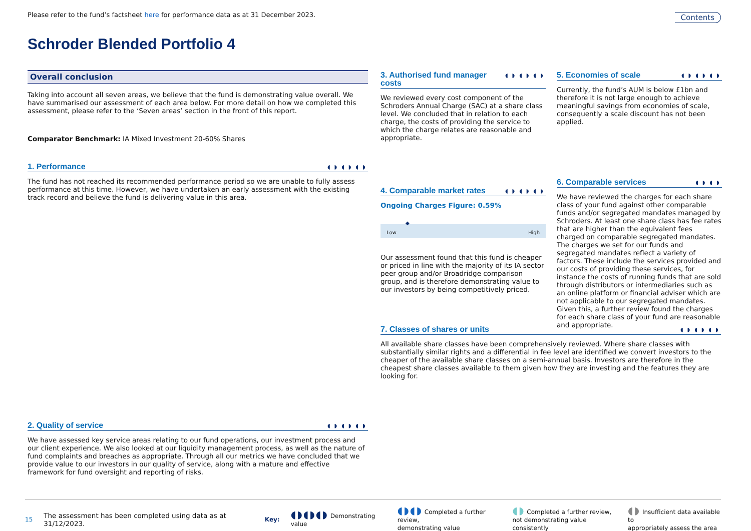Please refer to the fund’s factsheet here for performance data as at 31 December 2023.
Contents
Schroder Blended Portfolio 4
Overall conclusion
Taking into account all seven areas, we believe that the fund is demonstrating value overall. We have summarised our assessment of each area below. For more detail on how we completed this assessment, please refer to the ‘Seven areas’ section in the front of this report.
Comparator Benchmark: IA Mixed Investment 20-60% Shares
1. Performance ◖◗◖◗◖◗
The fund has not reached its recommended performance period so we are unable to fully assess performance at this time. However, we have undertaken an early assessment with the existing track record and believe the fund is delivering value in this area.
2. Quality of service ◖◗◖◗◖◗
We have assessed key service areas relating to our fund operations, our investment process and our client experience. We also looked at our liquidity management process, as well as the nature of fund complaints and breaches as appropriate. Through all our metrics we have concluded that we provide value to our investors in our quality of service, along with a mature and effective framework for fund oversight and reporting of risks.
3. Authorised fund manager costs ◖◗◖◗◖◗
We reviewed every cost component of the Schroders Annual Charge (SAC) at a share class level. We concluded that in relation to each charge, the costs of providing the service to which the charge relates are reasonable and appropriate.
4. Comparable market rates ◖◗◖◗◖◗
Ongoing Charges Figure: 0.59%
◆
Low High
Our assessment found that this fund is cheaper or priced in line with the majority of its IA sector peer group and/or Broadridge comparison group, and is therefore demonstrating value to our investors by being competitively priced.
5. Economies of scale ◖◗◖◗◖◗
Currently, the fund’s AUM is below £1bn and therefore it is not large enough to achieve meaningful savings from economies of scale, consequently a scale discount has not been applied.
6. Comparable services ◖◗◖◗
We have reviewed the charges for each share class of your fund against other comparable funds and/or segregated mandates managed by Schroders. At least one share class has fee rates that are higher than the equivalent fees charged on comparable segregated mandates. The charges we set for our funds and segregated mandates reflect a variety of factors. These include the services provided and our costs of providing these services, for instance the costs of running funds that are sold through distributors or intermediaries such as an online platform or financial adviser which are not applicable to our segregated mandates. Given this, a further review found the charges for each share class of your fund are reasonable and appropriate.
7. Classes of shares or units ◖◗◖◗◖◗
All available share classes have been comprehensively reviewed. Where share classes with substantially similar rights and a differential in fee level are identified we convert investors to the cheaper of the available share classes on a semi-annual basis. Investors are therefore in the cheapest share classes available to them given how they are investing and the features they are looking for.
15 The assessment has been completed using data as at 31/12/2023. Key: ◖◗◖◗◖◗ Demonstrating value ◖◗◖◗ Completed a further review,
demonstrating value ◖◗ Completed a further review,
not demonstrating value consistently ◖◗ Insufficient data available to
appropriately assess the area